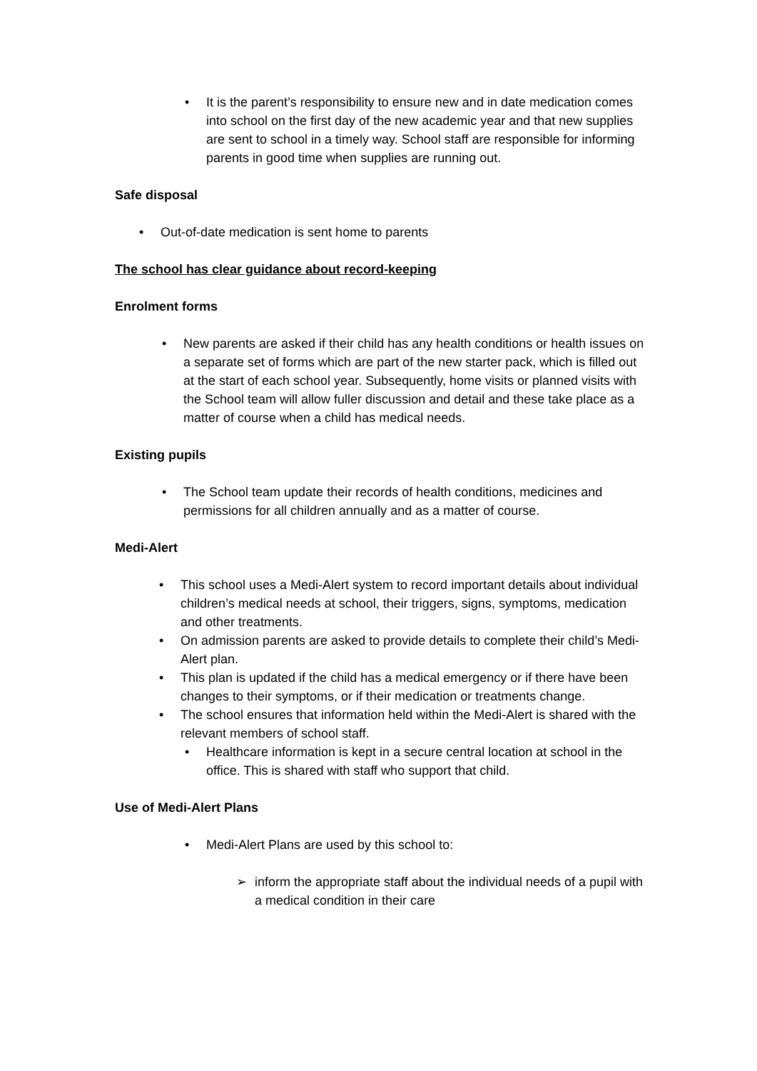• It is the parent’s responsibility to ensure new and in date medication comes into school on the first day of the new academic year and that new supplies are sent to school in a timely way. School staff are responsible for informing parents in good time when supplies are running out.
Safe disposal
• Out-of-date medication is sent home to parents
The school has clear guidance about record-keeping
Enrolment forms
• New parents are asked if their child has any health conditions or health issues on a separate set of forms which are part of the new starter pack, which is filled out at the start of each school year. Subsequently, home visits or planned visits with the School team will allow fuller discussion and detail and these take place as a matter of course when a child has medical needs.
Existing pupils
• The School team update their records of health conditions, medicines and permissions for all children annually and as a matter of course.
Medi-Alert
• This school uses a Medi-Alert system to record important details about individual children’s medical needs at school, their triggers, signs, symptoms, medication and other treatments.
• On admission parents are asked to provide details to complete their child’s Medi-Alert plan.
• This plan is updated if the child has a medical emergency or if there have been changes to their symptoms, or if their medication or treatments change.
• The school ensures that information held within the Medi-Alert is shared with the relevant members of school staff.
• Healthcare information is kept in a secure central location at school in the office. This is shared with staff who support that child.
Use of Medi-Alert Plans
• Medi-Alert Plans are used by this school to:
➢ inform the appropriate staff about the individual needs of a pupil with a medical condition in their care